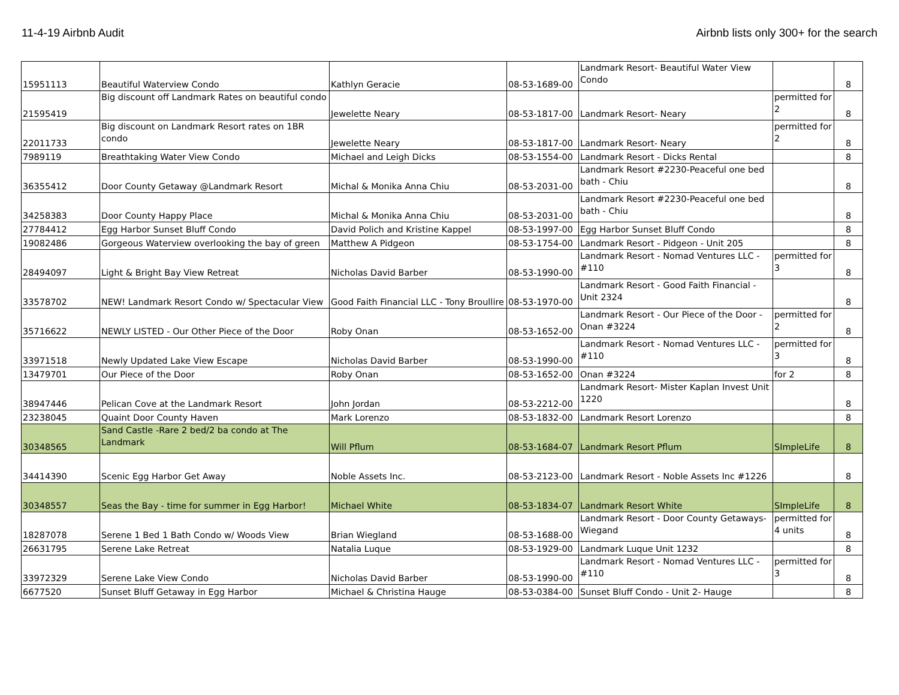11-4-19 Airbnb Audit Airbnb lists only 300+ for the search
| 15951113 | Beautiful Waterview Condo | Kathlyn Geracie | 08-53-1689-00 | Landmark Resort- Beautiful Water View Condo | | 8 |
| 21595419 | Big discount off Landmark Rates on beautiful condo | Jewelette Neary | 08-53-1817-00 | Landmark Resort- Neary | permitted for 2 | 8 |
| 22011733 | Big discount on Landmark Resort rates on 1BR condo | Jewelette Neary | 08-53-1817-00 | Landmark Resort- Neary | permitted for 2 | 8 |
| 7989119 | Breathtaking Water View Condo | Michael and Leigh Dicks | 08-53-1554-00 | Landmark Resort - Dicks Rental | | 8 |
| 36355412 | Door County Getaway @Landmark Resort | Michal & Monika Anna Chiu | 08-53-2031-00 | Landmark Resort #2230-Peaceful one bed bath - Chiu | | 8 |
| 34258383 | Door County Happy Place | Michal & Monika Anna Chiu | 08-53-2031-00 | Landmark Resort #2230-Peaceful one bed bath - Chiu | | 8 |
| 27784412 | Egg Harbor Sunset Bluff Condo | David Polich and Kristine Kappel | 08-53-1997-00 | Egg Harbor Sunset Bluff Condo | | 8 |
| 19082486 | Gorgeous Waterview overlooking the bay of green | Matthew A Pidgeon | 08-53-1754-00 | Landmark Resort - Pidgeon - Unit 205 | | 8 |
| 28494097 | Light & Bright Bay View Retreat | Nicholas David Barber | 08-53-1990-00 | Landmark Resort - Nomad Ventures LLC - #110 | permitted for 3 | 8 |
| 33578702 | NEW! Landmark Resort Condo w/ Spectacular View | Good Faith Financial LLC - Tony Broullire | 08-53-1970-00 | Landmark Resort - Good Faith Financial - Unit 2324 | | 8 |
| 35716622 | NEWLY LISTED - Our Other Piece of the Door | Roby Onan | 08-53-1652-00 | Landmark Resort - Our Piece of the Door - Onan #3224 | permitted for 2 | 8 |
| 33971518 | Newly Updated Lake View Escape | Nicholas David Barber | 08-53-1990-00 | Landmark Resort - Nomad Ventures LLC - #110 | permitted for 3 | 8 |
| 13479701 | Our Piece of the Door | Roby Onan | 08-53-1652-00 | Onan #3224 | for 2 | 8 |
| 38947446 | Pelican Cove at the Landmark Resort | John Jordan | 08-53-2212-00 | Landmark Resort- Mister Kaplan Invest Unit 1220 | | 8 |
| 23238045 | Quaint Door County Haven | Mark Lorenzo | 08-53-1832-00 | Landmark Resort Lorenzo | | 8 |
| 30348565 | Sand Castle -Rare 2 bed/2 ba condo at The Landmark | Will Pflum | 08-53-1684-07 | Landmark Resort Pflum | SImpleLife | 8 |
| 34414390 | Scenic Egg Harbor Get Away | Noble Assets Inc. | 08-53-2123-00 | Landmark Resort - Noble Assets Inc #1226 | | 8 |
| 30348557 | Seas the Bay - time for summer in Egg Harbor! | Michael White | 08-53-1834-07 | Landmark Resort White | SImpleLife | 8 |
| 18287078 | Serene 1 Bed 1 Bath Condo w/ Woods View | Brian Wiegland | 08-53-1688-00 | Landmark Resort - Door County Getaways- Wiegand | permitted for 4 units | 8 |
| 26631795 | Serene Lake Retreat | Natalia Luque | 08-53-1929-00 | Landmark Luque Unit 1232 | | 8 |
| 33972329 | Serene Lake View Condo | Nicholas David Barber | 08-53-1990-00 | Landmark Resort - Nomad Ventures LLC - #110 | permitted for 3 | 8 |
| 6677520 | Sunset Bluff Getaway in Egg Harbor | Michael & Christina Hauge | 08-53-0384-00 | Sunset Bluff Condo - Unit 2- Hauge | | 8 |